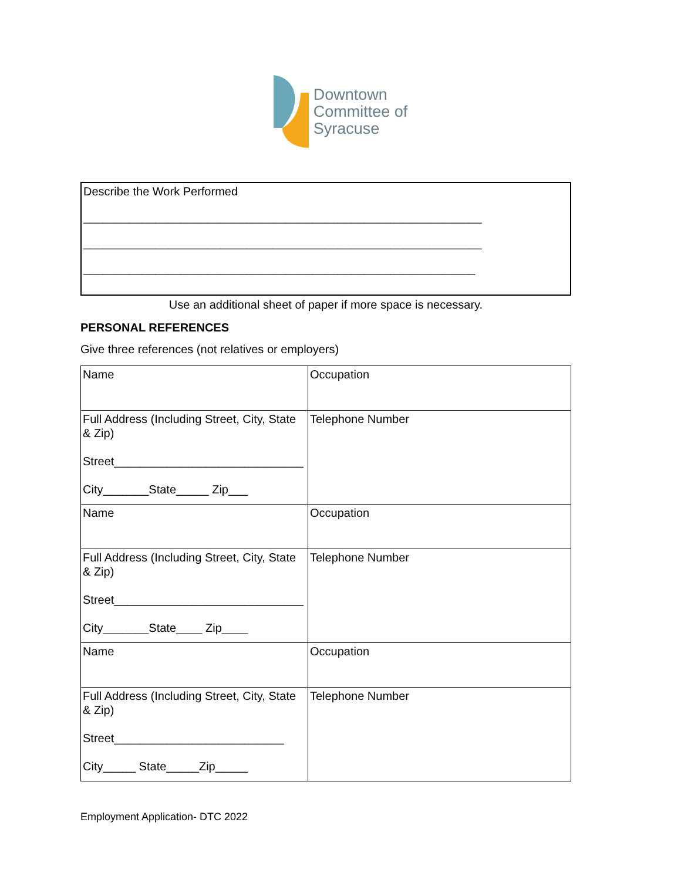Downtown
Committee of
Syracuse
Describe the Work Performed
_____________________________________________________________
_____________________________________________________________
____________________________________________________________
Use an additional sheet of paper if more space is necessary.
PERSONAL REFERENCES
Give three references (not relatives or employers)
| Name | Occupation |
| Full Address (Including Street, City, State & Zip) Street_____________________________ City_______State_____ Zip___ | Telephone Number |
| Name | Occupation |
| Full Address (Including Street, City, State & Zip) Street_____________________________ City_______State____ Zip____ | Telephone Number |
| Name | Occupation |
| Full Address (Including Street, City, State & Zip) Street__________________________ City_____ State_____Zip_____ | Telephone Number |
Employment Application- DTC 2022